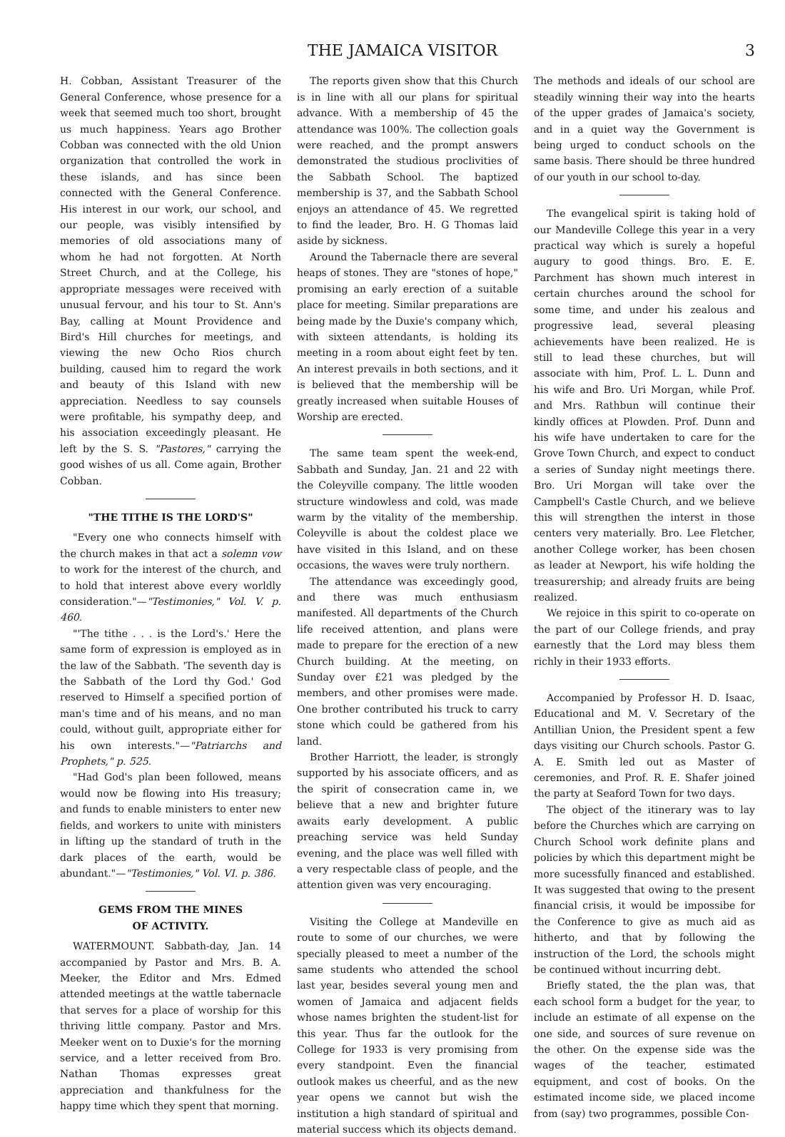THE JAMAICA VISITOR 3
H. Cobban, Assistant Treasurer of the General Conference, whose presence for a week that seemed much too short, brought us much happiness. Years ago Brother Cobban was connected with the old Union organization that controlled the work in these islands, and has since been connected with the General Conference. His interest in our work, our school, and our people, was visibly intensified by memories of old associations many of whom he had not forgotten. At North Street Church, and at the College, his appropriate messages were received with unusual fervour, and his tour to St. Ann's Bay, calling at Mount Providence and Bird's Hill churches for meetings, and viewing the new Ocho Rios church building, caused him to regard the work and beauty of this Island with new appreciation. Needless to say counsels were profitable, his sympathy deep, and his association exceedingly pleasant. He left by the S. S. "Pastores," carrying the good wishes of us all. Come again, Brother Cobban.
"THE TITHE IS THE LORD'S"
"Every one who connects himself with the church makes in that act a solemn vow to work for the interest of the church, and to hold that interest above every worldly consideration."—"Testimonies," Vol. V. p. 460.
"'The tithe . . . is the Lord's.' Here the same form of expression is employed as in the law of the Sabbath. 'The seventh day is the Sabbath of the Lord thy God.' God reserved to Himself a specified portion of man's time and of his means, and no man could, without guilt, appropriate either for his own interests."—"Patriarchs and Prophets," p. 525.
"Had God's plan been followed, means would now be flowing into His treasury; and funds to enable ministers to enter new fields, and workers to unite with ministers in lifting up the standard of truth in the dark places of the earth, would be abundant."—"Testimonies," Vol. VI. p. 386.
GEMS FROM THE MINES
OF ACTIVITY.
WATERMOUNT. Sabbath-day, Jan. 14 accompanied by Pastor and Mrs. B. A. Meeker, the Editor and Mrs. Edmed attended meetings at the wattle tabernacle that serves for a place of worship for this thriving little company. Pastor and Mrs. Meeker went on to Duxie's for the morning service, and a letter received from Bro. Nathan Thomas expresses great appreciation and thankfulness for the happy time which they spent that morning.
The reports given show that this Church is in line with all our plans for spiritual advance. With a membership of 45 the attendance was 100%. The collection goals were reached, and the prompt answers demonstrated the studious proclivities of the Sabbath School. The baptized membership is 37, and the Sabbath School enjoys an attendance of 45. We regretted to find the leader, Bro. H. G Thomas laid aside by sickness.
Around the Tabernacle there are several heaps of stones. They are "stones of hope," promising an early erection of a suitable place for meeting. Similar preparations are being made by the Duxie's company which, with sixteen attendants, is holding its meeting in a room about eight feet by ten. An interest prevails in both sections, and it is believed that the membership will be greatly increased when suitable Houses of Worship are erected.
The same team spent the week-end, Sabbath and Sunday, Jan. 21 and 22 with the Coleyville company. The little wooden structure windowless and cold, was made warm by the vitality of the membership. Coleyville is about the coldest place we have visited in this Island, and on these occasions, the waves were truly northern.
The attendance was exceedingly good, and there was much enthusiasm manifested. All departments of the Church life received attention, and plans were made to prepare for the erection of a new Church building. At the meeting, on Sunday over £21 was pledged by the members, and other promises were made. One brother contributed his truck to carry stone which could be gathered from his land.
Brother Harriott, the leader, is strongly supported by his associate officers, and as the spirit of consecration came in, we believe that a new and brighter future awaits early development. A public preaching service was held Sunday evening, and the place was well filled with a very respectable class of people, and the attention given was very encouraging.
Visiting the College at Mandeville en route to some of our churches, we were specially pleased to meet a number of the same students who attended the school last year, besides several young men and women of Jamaica and adjacent fields whose names brighten the student-list for this year. Thus far the outlook for the College for 1933 is very promising from every standpoint. Even the financial outlook makes us cheerful, and as the new year opens we cannot but wish the institution a high standard of spiritual and material success which its objects demand.
The methods and ideals of our school are steadily winning their way into the hearts of the upper grades of Jamaica's society, and in a quiet way the Government is being urged to conduct schools on the same basis. There should be three hundred of our youth in our school to-day.
The evangelical spirit is taking hold of our Mandeville College this year in a very practical way which is surely a hopeful augury to good things. Bro. E. E. Parchment has shown much interest in certain churches around the school for some time, and under his zealous and progressive lead, several pleasing achievements have been realized. He is still to lead these churches, but will associate with him, Prof. L. L. Dunn and his wife and Bro. Uri Morgan, while Prof. and Mrs. Rathbun will continue their kindly offices at Plowden. Prof. Dunn and his wife have undertaken to care for the Grove Town Church, and expect to conduct a series of Sunday night meetings there. Bro. Uri Morgan will take over the Campbell's Castle Church, and we believe this will strengthen the interst in those centers very materially. Bro. Lee Fletcher, another College worker, has been chosen as leader at Newport, his wife holding the treasurership; and already fruits are being realized.
We rejoice in this spirit to co-operate on the part of our College friends, and pray earnestly that the Lord may bless them richly in their 1933 efforts.
Accompanied by Professor H. D. Isaac, Educational and M. V. Secretary of the Antillian Union, the President spent a few days visiting our Church schools. Pastor G. A. E. Smith led out as Master of ceremonies, and Prof. R. E. Shafer joined the party at Seaford Town for two days.
The object of the itinerary was to lay before the Churches which are carrying on Church School work definite plans and policies by which this department might be more sucessfully financed and established. It was suggested that owing to the present financial crisis, it would be impossibe for the Conference to give as much aid as hitherto, and that by following the instruction of the Lord, the schools might be continued without incurring debt.
Briefly stated, the the plan was, that each school form a budget for the year, to include an estimate of all expense on the one side, and sources of sure revenue on the other. On the expense side was the wages of the teacher, estimated equipment, and cost of books. On the estimated income side, we placed income from (say) two programmes, possible Con-